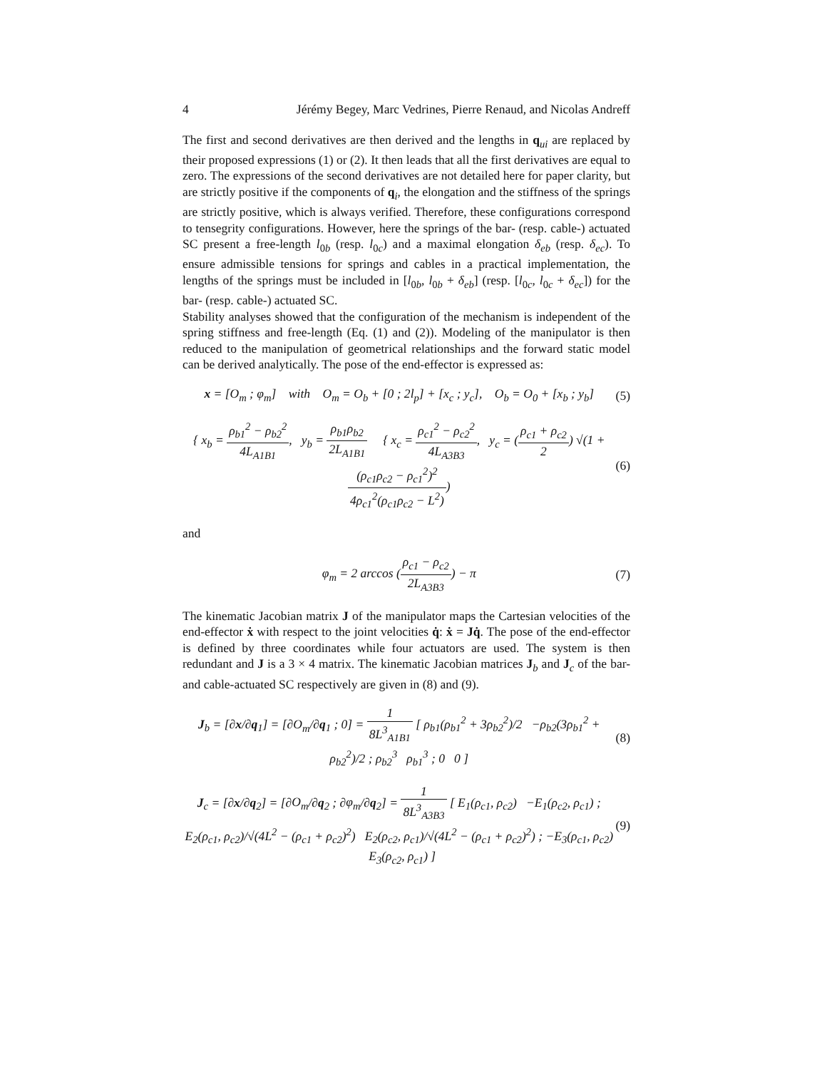4 Jérémy Begey, Marc Vedrines, Pierre Renaud, and Nicolas Andreff
The first and second derivatives are then derived and the lengths in q<sub>ui</sub> are replaced by their proposed expressions (1) or (2). It then leads that all the first derivatives are equal to zero. The expressions of the second derivatives are not detailed here for paper clarity, but are strictly positive if the components of q<sub>i</sub>, the elongation and the stiffness of the springs are strictly positive, which is always verified. Therefore, these configurations correspond to tensegrity configurations. However, here the springs of the bar- (resp. cable-) actuated SC present a free-length l<sub>0b</sub> (resp. l<sub>0c</sub>) and a maximal elongation δ<sub>eb</sub> (resp. δ<sub>ec</sub>). To ensure admissible tensions for springs and cables in a practical implementation, the lengths of the springs must be included in [l<sub>0b</sub>, l<sub>0b</sub> + δ<sub>eb</sub>] (resp. [l<sub>0c</sub>, l<sub>0c</sub> + δ<sub>ec</sub>]) for the bar- (resp. cable-) actuated SC.
Stability analyses showed that the configuration of the mechanism is independent of the spring stiffness and free-length (Eq. (1) and (2)). Modeling of the manipulator is then reduced to the manipulation of geometrical relationships and the forward static model can be derived analytically. The pose of the end-effector is expressed as:
x = [O<sub>m</sub> ; φ<sub>m</sub>] with O<sub>m</sub> = O<sub>b</sub> + [0 ; 2l<sub>p</sub>] + [x<sub>c</sub> ; y<sub>c</sub>], O<sub>b</sub> = O<sub>0</sub> + [x<sub>b</sub> ; y<sub>b</sub>] (5)
{ x<sub>b</sub> = ρ<sub>b1</sub><sup>2</sup> − ρ<sub>b2</sub><sup>2</sup> 4L<sub>A1B1</sub>, y<sub>b</sub> = ρ<sub>b1</sub>ρ<sub>b2</sub> 2L<sub>A1B1</sub> { x<sub>c</sub> = ρ<sub>c1</sub><sup>2</sup> − ρ<sub>c2</sub><sup>2</sup> 4L<sub>A3B3</sub>, y<sub>c</sub> = (ρ<sub>c1</sub> + ρ<sub>c2</sub> 2) √(1 + (ρ<sub>c1</sub>ρ<sub>c2</sub> − ρ<sub>c1</sub><sup>2</sup>)<sup>2</sup> 4ρ<sub>c1</sub><sup>2</sup>(ρ<sub>c1</sub>ρ<sub>c2</sub> − L<sup>2</sup>)) (6)
and
φ<sub>m</sub> = 2 arccos (ρ<sub>c1</sub> − ρ<sub>c2</sub> 2L<sub>A3B3</sub>) − π (7)
The kinematic Jacobian matrix J of the manipulator maps the Cartesian velocities of the end-effector ẋ with respect to the joint velocities q̇: ẋ = Jq̇. The pose of the end-effector is defined by three coordinates while four actuators are used. The system is then redundant and J is a 3 × 4 matrix. The kinematic Jacobian matrices J<sub>b</sub> and J<sub>c</sub> of the bar- and cable-actuated SC respectively are given in (8) and (9).
J<sub>b</sub> = [∂x/∂q<sub>1</sub>] = [∂O<sub>m</sub>/∂q<sub>1</sub> ; 0] = 1 8L<sup>3</sup><sub>A1B1</sub> [ ρ<sub>b1</sub>(ρ<sub>b1</sub><sup>2</sup> + 3ρ<sub>b2</sub><sup>2</sup>)/2 −ρ<sub>b2</sub>(3ρ<sub>b1</sub><sup>2</sup> + ρ<sub>b2</sub><sup>2</sup>)/2 ; ρ<sub>b2</sub><sup>3</sup> ρ<sub>b1</sub><sup>3</sup> ; 0 0 ] (8)
J<sub>c</sub> = [∂x/∂q<sub>2</sub>] = [∂O<sub>m</sub>/∂q<sub>2</sub> ; ∂φ<sub>m</sub>/∂q<sub>2</sub>] = 1 8L<sup>3</sup><sub>A3B3</sub> [ E<sub>1</sub>(ρ<sub>c1</sub>, ρ<sub>c2</sub>) −E<sub>1</sub>(ρ<sub>c2</sub>, ρ<sub>c1</sub>) ; E<sub>2</sub>(ρ<sub>c1</sub>, ρ<sub>c2</sub>)/√(4L<sup>2</sup> − (ρ<sub>c1</sub> + ρ<sub>c2</sub>)<sup>2</sup>) E<sub>2</sub>(ρ<sub>c2</sub>, ρ<sub>c1</sub>)/√(4L<sup>2</sup> − (ρ<sub>c1</sub> + ρ<sub>c2</sub>)<sup>2</sup>) ; −E<sub>3</sub>(ρ<sub>c1</sub>, ρ<sub>c2</sub>) E<sub>3</sub>(ρ<sub>c2</sub>, ρ<sub>c1</sub>) ] (9)